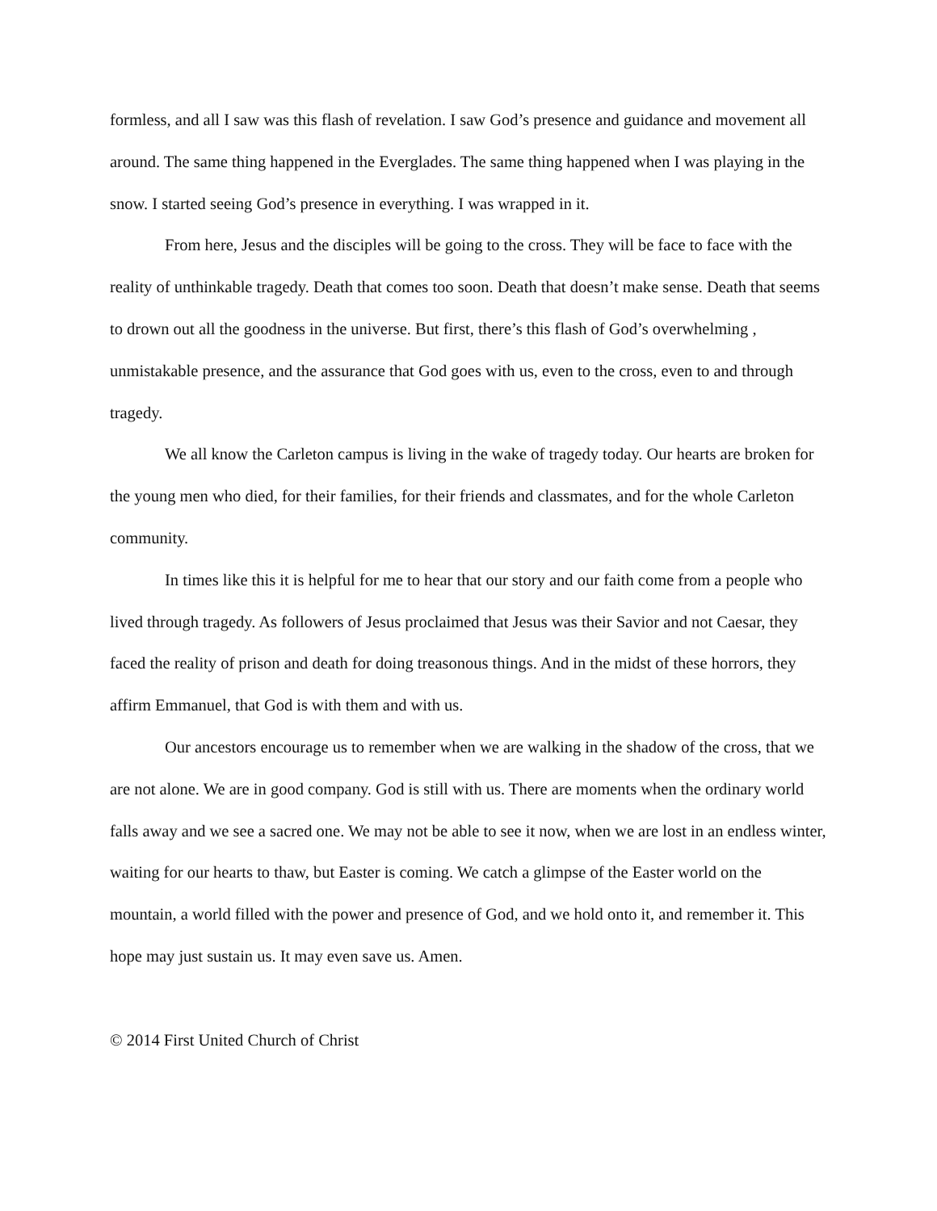formless, and all I saw was this flash of revelation. I saw God’s presence and guidance and movement all around. The same thing happened in the Everglades. The same thing happened when I was playing in the snow. I started seeing God’s presence in everything. I was wrapped in it.
From here, Jesus and the disciples will be going to the cross. They will be face to face with the reality of unthinkable tragedy. Death that comes too soon. Death that doesn’t make sense. Death that seems to drown out all the goodness in the universe. But first, there’s this flash of God’s overwhelming , unmistakable presence, and the assurance that God goes with us, even to the cross, even to and through tragedy.
We all know the Carleton campus is living in the wake of tragedy today. Our hearts are broken for the young men who died, for their families, for their friends and classmates, and for the whole Carleton community.
In times like this it is helpful for me to hear that our story and our faith come from a people who lived through tragedy. As followers of Jesus proclaimed that Jesus was their Savior and not Caesar, they faced the reality of prison and death for doing treasonous things. And in the midst of these horrors, they affirm Emmanuel, that God is with them and with us.
Our ancestors encourage us to remember when we are walking in the shadow of the cross, that we are not alone. We are in good company. God is still with us. There are moments when the ordinary world falls away and we see a sacred one. We may not be able to see it now, when we are lost in an endless winter, waiting for our hearts to thaw, but Easter is coming. We catch a glimpse of the Easter world on the mountain, a world filled with the power and presence of God, and we hold onto it, and remember it. This hope may just sustain us. It may even save us. Amen.
© 2014 First United Church of Christ